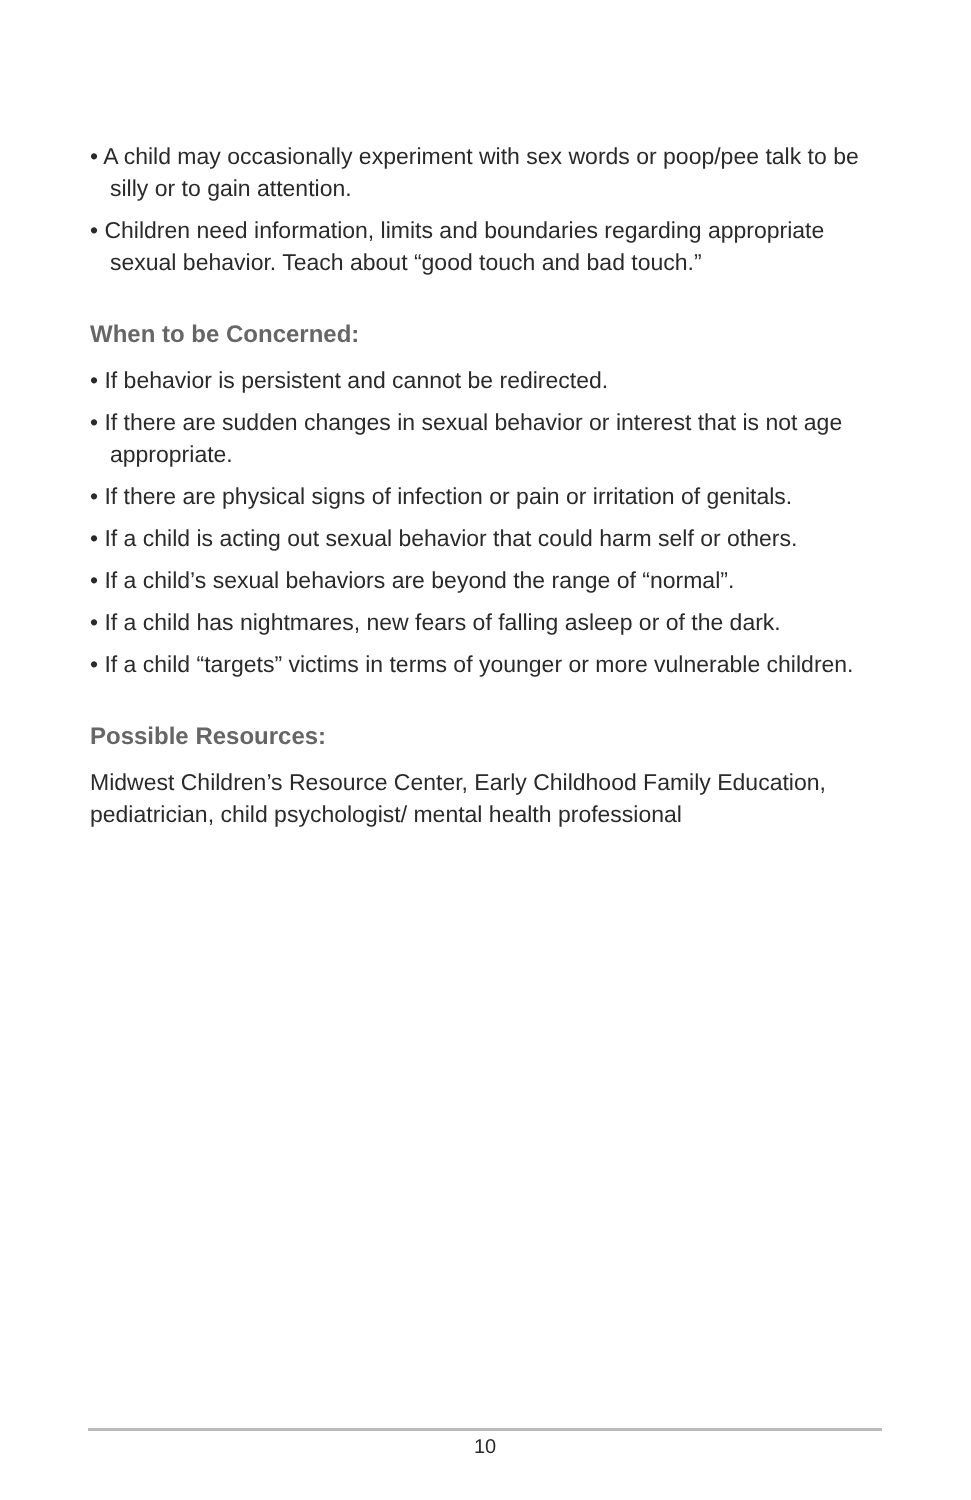• A child may occasionally experiment with sex words or poop/pee talk to be silly or to gain attention.
• Children need information, limits and boundaries regarding appropriate sexual behavior. Teach about “good touch and bad touch.”
When to be Concerned:
• If behavior is persistent and cannot be redirected.
• If there are sudden changes in sexual behavior or interest that is not age appropriate.
• If there are physical signs of infection or pain or irritation of genitals.
• If a child is acting out sexual behavior that could harm self or others.
• If a child’s sexual behaviors are beyond the range of “normal”.
• If a child has nightmares, new fears of falling asleep or of the dark.
• If a child “targets” victims in terms of younger or more vulnerable children.
Possible Resources:
Midwest Children’s Resource Center, Early Childhood Family Education, pediatrician, child psychologist/ mental health professional
10